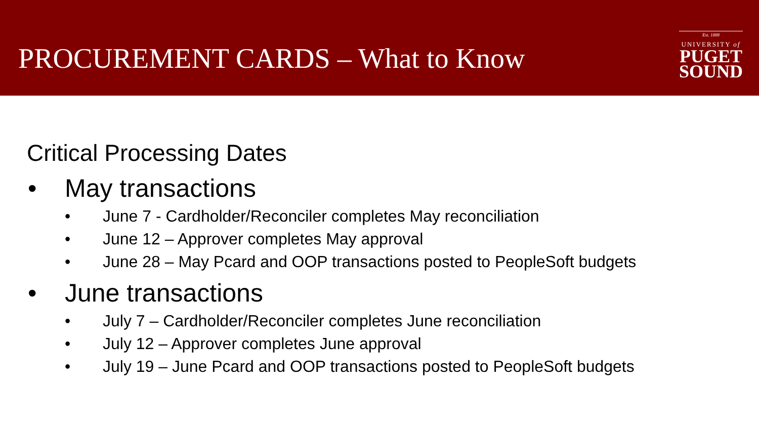PROCUREMENT CARDS – What to Know
Est. 1888
UNIVERSITY of
PUGET
SOUND
Critical Processing Dates
• May transactions
• June 7 - Cardholder/Reconciler completes May reconciliation
• June 12 – Approver completes May approval
• June 28 – May Pcard and OOP transactions posted to PeopleSoft budgets
• June transactions
• July 7 – Cardholder/Reconciler completes June reconciliation
• July 12 – Approver completes June approval
• July 19 – June Pcard and OOP transactions posted to PeopleSoft budgets